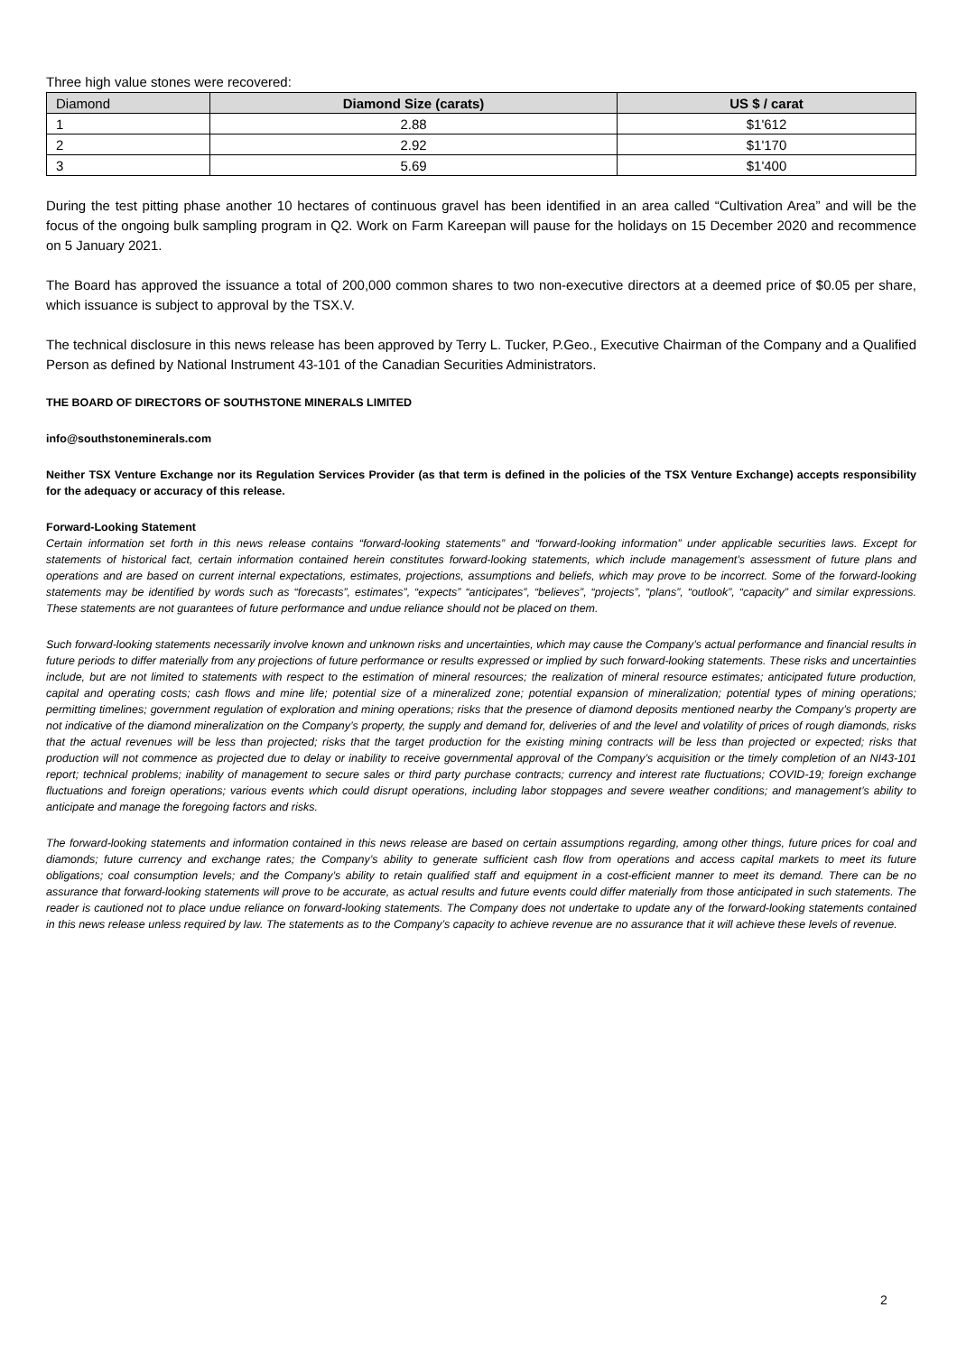Three high value stones were recovered:
| Diamond | Diamond Size (carats) | US $ / carat |
| --- | --- | --- |
| 1 | 2.88 | $1'612 |
| 2 | 2.92 | $1'170 |
| 3 | 5.69 | $1'400 |
During the test pitting phase another 10 hectares of continuous gravel has been identified in an area called “Cultivation Area” and will be the focus of the ongoing bulk sampling program in Q2. Work on Farm Kareepan will pause for the holidays on 15 December 2020 and recommence on 5 January 2021.
The Board has approved the issuance a total of 200,000 common shares to two non-executive directors at a deemed price of $0.05 per share, which issuance is subject to approval by the TSX.V.
The technical disclosure in this news release has been approved by Terry L. Tucker, P.Geo., Executive Chairman of the Company and a Qualified Person as defined by National Instrument 43-101 of the Canadian Securities Administrators.
THE BOARD OF DIRECTORS OF SOUTHSTONE MINERALS LIMITED
info@southstoneminerals.com
Neither TSX Venture Exchange nor its Regulation Services Provider (as that term is defined in the policies of the TSX Venture Exchange) accepts responsibility for the adequacy or accuracy of this release.
Forward-Looking Statement
Certain information set forth in this news release contains “forward-looking statements” and “forward-looking information” under applicable securities laws. Except for statements of historical fact, certain information contained herein constitutes forward-looking statements, which include management’s assessment of future plans and operations and are based on current internal expectations, estimates, projections, assumptions and beliefs, which may prove to be incorrect. Some of the forward-looking statements may be identified by words such as “forecasts”, estimates”, “expects” “anticipates”, “believes”, “projects”, “plans”, “outlook”, “capacity” and similar expressions. These statements are not guarantees of future performance and undue reliance should not be placed on them.
Such forward-looking statements necessarily involve known and unknown risks and uncertainties, which may cause the Company’s actual performance and financial results in future periods to differ materially from any projections of future performance or results expressed or implied by such forward-looking statements. These risks and uncertainties include, but are not limited to statements with respect to the estimation of mineral resources; the realization of mineral resource estimates; anticipated future production, capital and operating costs; cash flows and mine life; potential size of a mineralized zone; potential expansion of mineralization; potential types of mining operations; permitting timelines; government regulation of exploration and mining operations; risks that the presence of diamond deposits mentioned nearby the Company’s property are not indicative of the diamond mineralization on the Company’s property, the supply and demand for, deliveries of and the level and volatility of prices of rough diamonds, risks that the actual revenues will be less than projected; risks that the target production for the existing mining contracts will be less than projected or expected; risks that production will not commence as projected due to delay or inability to receive governmental approval of the Company’s acquisition or the timely completion of an NI43-101 report; technical problems; inability of management to secure sales or third party purchase contracts; currency and interest rate fluctuations; COVID-19; foreign exchange fluctuations and foreign operations; various events which could disrupt operations, including labor stoppages and severe weather conditions; and management’s ability to anticipate and manage the foregoing factors and risks.
The forward-looking statements and information contained in this news release are based on certain assumptions regarding, among other things, future prices for coal and diamonds; future currency and exchange rates; the Company’s ability to generate sufficient cash flow from operations and access capital markets to meet its future obligations; coal consumption levels; and the Company’s ability to retain qualified staff and equipment in a cost-efficient manner to meet its demand. There can be no assurance that forward-looking statements will prove to be accurate, as actual results and future events could differ materially from those anticipated in such statements. The reader is cautioned not to place undue reliance on forward-looking statements. The Company does not undertake to update any of the forward-looking statements contained in this news release unless required by law. The statements as to the Company’s capacity to achieve revenue are no assurance that it will achieve these levels of revenue.
2